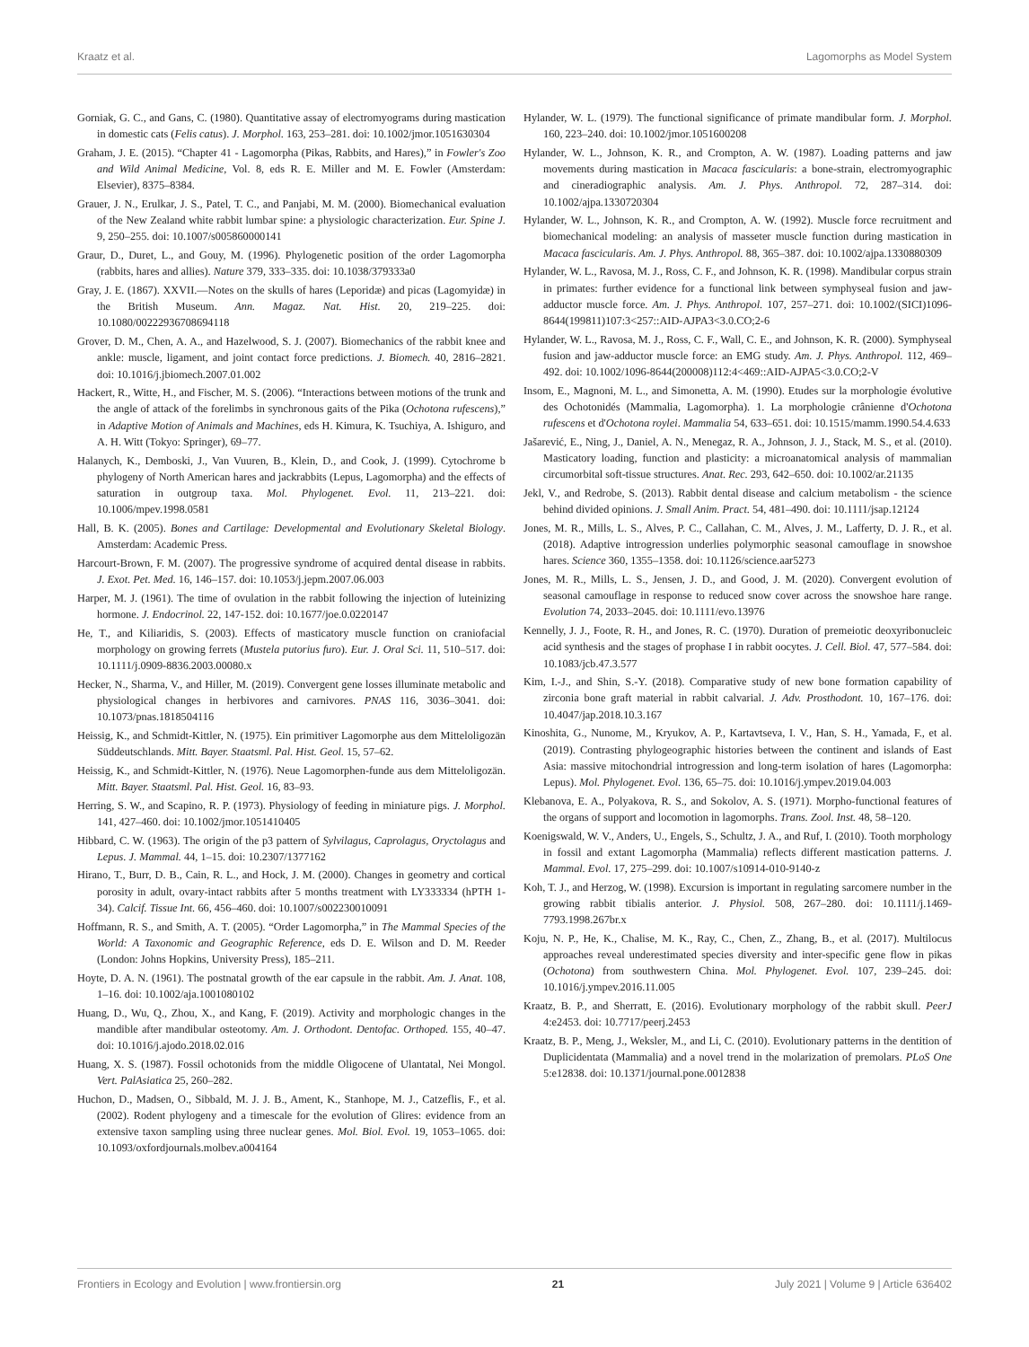Kraatz et al. Lagomorphs as Model System
Gorniak, G. C., and Gans, C. (1980). Quantitative assay of electromyograms during mastication in domestic cats (Felis catus). J. Morphol. 163, 253–281. doi: 10.1002/jmor.1051630304
Graham, J. E. (2015). “Chapter 41 - Lagomorpha (Pikas, Rabbits, and Hares),” in Fowler's Zoo and Wild Animal Medicine, Vol. 8, eds R. E. Miller and M. E. Fowler (Amsterdam: Elsevier), 8375–8384.
Grauer, J. N., Erulkar, J. S., Patel, T. C., and Panjabi, M. M. (2000). Biomechanical evaluation of the New Zealand white rabbit lumbar spine: a physiologic characterization. Eur. Spine J. 9, 250–255. doi: 10.1007/s005860000141
Graur, D., Duret, L., and Gouy, M. (1996). Phylogenetic position of the order Lagomorpha (rabbits, hares and allies). Nature 379, 333–335. doi: 10.1038/379333a0
Gray, J. E. (1867). XXVII.—Notes on the skulls of hares (Leporidæ) and picas (Lagomyidæ) in the British Museum. Ann. Magaz. Nat. Hist. 20, 219–225. doi: 10.1080/00222936708694118
Grover, D. M., Chen, A. A., and Hazelwood, S. J. (2007). Biomechanics of the rabbit knee and ankle: muscle, ligament, and joint contact force predictions. J. Biomech. 40, 2816–2821. doi: 10.1016/j.jbiomech.2007.01.002
Hackert, R., Witte, H., and Fischer, M. S. (2006). “Interactions between motions of the trunk and the angle of attack of the forelimbs in synchronous gaits of the Pika (Ochotona rufescens),” in Adaptive Motion of Animals and Machines, eds H. Kimura, K. Tsuchiya, A. Ishiguro, and A. H. Witt (Tokyo: Springer), 69–77.
Halanych, K., Demboski, J., Van Vuuren, B., Klein, D., and Cook, J. (1999). Cytochrome b phylogeny of North American hares and jackrabbits (Lepus, Lagomorpha) and the effects of saturation in outgroup taxa. Mol. Phylogenet. Evol. 11, 213–221. doi: 10.1006/mpev.1998.0581
Hall, B. K. (2005). Bones and Cartilage: Developmental and Evolutionary Skeletal Biology. Amsterdam: Academic Press.
Harcourt-Brown, F. M. (2007). The progressive syndrome of acquired dental disease in rabbits. J. Exot. Pet. Med. 16, 146–157. doi: 10.1053/j.jepm.2007.06.003
Harper, M. J. (1961). The time of ovulation in the rabbit following the injection of luteinizing hormone. J. Endocrinol. 22, 147-152. doi: 10.1677/joe.0.0220147
He, T., and Kiliaridis, S. (2003). Effects of masticatory muscle function on craniofacial morphology on growing ferrets (Mustela putorius furo). Eur. J. Oral Sci. 11, 510–517. doi: 10.1111/j.0909-8836.2003.00080.x
Hecker, N., Sharma, V., and Hiller, M. (2019). Convergent gene losses illuminate metabolic and physiological changes in herbivores and carnivores. PNAS 116, 3036–3041. doi: 10.1073/pnas.1818504116
Heissig, K., and Schmidt-Kittler, N. (1975). Ein primitiver Lagomorphe aus dem Mitteloligozän Süddeutschlands. Mitt. Bayer. Staatsml. Pal. Hist. Geol. 15, 57–62.
Heissig, K., and Schmidt-Kittler, N. (1976). Neue Lagomorphen-funde aus dem Mitteloligozän. Mitt. Bayer. Staatsml. Pal. Hist. Geol. 16, 83–93.
Herring, S. W., and Scapino, R. P. (1973). Physiology of feeding in miniature pigs. J. Morphol. 141, 427–460. doi: 10.1002/jmor.1051410405
Hibbard, C. W. (1963). The origin of the p3 pattern of Sylvilagus, Caprolagus, Oryctolagus and Lepus. J. Mammal. 44, 1–15. doi: 10.2307/1377162
Hirano, T., Burr, D. B., Cain, R. L., and Hock, J. M. (2000). Changes in geometry and cortical porosity in adult, ovary-intact rabbits after 5 months treatment with LY333334 (hPTH 1-34). Calcif. Tissue Int. 66, 456–460. doi: 10.1007/s002230010091
Hoffmann, R. S., and Smith, A. T. (2005). “Order Lagomorpha,” in The Mammal Species of the World: A Taxonomic and Geographic Reference, eds D. E. Wilson and D. M. Reeder (London: Johns Hopkins, University Press), 185–211.
Hoyte, D. A. N. (1961). The postnatal growth of the ear capsule in the rabbit. Am. J. Anat. 108, 1–16. doi: 10.1002/aja.1001080102
Huang, D., Wu, Q., Zhou, X., and Kang, F. (2019). Activity and morphologic changes in the mandible after mandibular osteotomy. Am. J. Orthodont. Dentofac. Orthoped. 155, 40–47. doi: 10.1016/j.ajodo.2018.02.016
Huang, X. S. (1987). Fossil ochotonids from the middle Oligocene of Ulantatal, Nei Mongol. Vert. PalAsiatica 25, 260–282.
Huchon, D., Madsen, O., Sibbald, M. J. J. B., Ament, K., Stanhope, M. J., Catzeflis, F., et al. (2002). Rodent phylogeny and a timescale for the evolution of Glires: evidence from an extensive taxon sampling using three nuclear genes. Mol. Biol. Evol. 19, 1053–1065. doi: 10.1093/oxfordjournals.molbev.a004164
Hylander, W. L. (1979). The functional significance of primate mandibular form. J. Morphol. 160, 223–240. doi: 10.1002/jmor.1051600208
Hylander, W. L., Johnson, K. R., and Crompton, A. W. (1987). Loading patterns and jaw movements during mastication in Macaca fascicularis: a bone-strain, electromyographic and cineradiographic analysis. Am. J. Phys. Anthropol. 72, 287–314. doi: 10.1002/ajpa.1330720304
Hylander, W. L., Johnson, K. R., and Crompton, A. W. (1992). Muscle force recruitment and biomechanical modeling: an analysis of masseter muscle function during mastication in Macaca fascicularis. Am. J. Phys. Anthropol. 88, 365–387. doi: 10.1002/ajpa.1330880309
Hylander, W. L., Ravosa, M. J., Ross, C. F., and Johnson, K. R. (1998). Mandibular corpus strain in primates: further evidence for a functional link between symphyseal fusion and jaw-adductor muscle force. Am. J. Phys. Anthropol. 107, 257–271. doi: 10.1002/(SICI)1096-8644(199811)107:3<257::AID-AJPA3<3.0.CO;2-6
Hylander, W. L., Ravosa, M. J., Ross, C. F., Wall, C. E., and Johnson, K. R. (2000). Symphyseal fusion and jaw-adductor muscle force: an EMG study. Am. J. Phys. Anthropol. 112, 469–492. doi: 10.1002/1096-8644(200008)112:4<469::AID-AJPA5<3.0.CO;2-V
Insom, E., Magnoni, M. L., and Simonetta, A. M. (1990). Etudes sur la morphologie évolutive des Ochotonidés (Mammalia, Lagomorpha). 1. La morphologie crânienne d'Ochotona rufescens et d'Ochotona roylei. Mammalia 54, 633–651. doi: 10.1515/mamm.1990.54.4.633
Jašarević, E., Ning, J., Daniel, A. N., Menegaz, R. A., Johnson, J. J., Stack, M. S., et al. (2010). Masticatory loading, function and plasticity: a microanatomical analysis of mammalian circumorbital soft-tissue structures. Anat. Rec. 293, 642–650. doi: 10.1002/ar.21135
Jekl, V., and Redrobe, S. (2013). Rabbit dental disease and calcium metabolism - the science behind divided opinions. J. Small Anim. Pract. 54, 481–490. doi: 10.1111/jsap.12124
Jones, M. R., Mills, L. S., Alves, P. C., Callahan, C. M., Alves, J. M., Lafferty, D. J. R., et al. (2018). Adaptive introgression underlies polymorphic seasonal camouflage in snowshoe hares. Science 360, 1355–1358. doi: 10.1126/science.aar5273
Jones, M. R., Mills, L. S., Jensen, J. D., and Good, J. M. (2020). Convergent evolution of seasonal camouflage in response to reduced snow cover across the snowshoe hare range. Evolution 74, 2033–2045. doi: 10.1111/evo.13976
Kennelly, J. J., Foote, R. H., and Jones, R. C. (1970). Duration of premeiotic deoxyribonucleic acid synthesis and the stages of prophase I in rabbit oocytes. J. Cell. Biol. 47, 577–584. doi: 10.1083/jcb.47.3.577
Kim, I.-J., and Shin, S.-Y. (2018). Comparative study of new bone formation capability of zirconia bone graft material in rabbit calvarial. J. Adv. Prosthodont. 10, 167–176. doi: 10.4047/jap.2018.10.3.167
Kinoshita, G., Nunome, M., Kryukov, A. P., Kartavtseva, I. V., Han, S. H., Yamada, F., et al. (2019). Contrasting phylogeographic histories between the continent and islands of East Asia: massive mitochondrial introgression and long-term isolation of hares (Lagomorpha: Lepus). Mol. Phylogenet. Evol. 136, 65–75. doi: 10.1016/j.ympev.2019.04.003
Klebanova, E. A., Polyakova, R. S., and Sokolov, A. S. (1971). Morpho-functional features of the organs of support and locomotion in lagomorphs. Trans. Zool. Inst. 48, 58–120.
Koenigswald, W. V., Anders, U., Engels, S., Schultz, J. A., and Ruf, I. (2010). Tooth morphology in fossil and extant Lagomorpha (Mammalia) reflects different mastication patterns. J. Mammal. Evol. 17, 275–299. doi: 10.1007/s10914-010-9140-z
Koh, T. J., and Herzog, W. (1998). Excursion is important in regulating sarcomere number in the growing rabbit tibialis anterior. J. Physiol. 508, 267–280. doi: 10.1111/j.1469-7793.1998.267br.x
Koju, N. P., He, K., Chalise, M. K., Ray, C., Chen, Z., Zhang, B., et al. (2017). Multilocus approaches reveal underestimated species diversity and inter-specific gene flow in pikas (Ochotona) from southwestern China. Mol. Phylogenet. Evol. 107, 239–245. doi: 10.1016/j.ympev.2016.11.005
Kraatz, B. P., and Sherratt, E. (2016). Evolutionary morphology of the rabbit skull. PeerJ 4:e2453. doi: 10.7717/peerj.2453
Kraatz, B. P., Meng, J., Weksler, M., and Li, C. (2010). Evolutionary patterns in the dentition of Duplicidentata (Mammalia) and a novel trend in the molarization of premolars. PLoS One 5:e12838. doi: 10.1371/journal.pone.0012838
Frontiers in Ecology and Evolution | www.frontiersin.org 21 July 2021 | Volume 9 | Article 636402